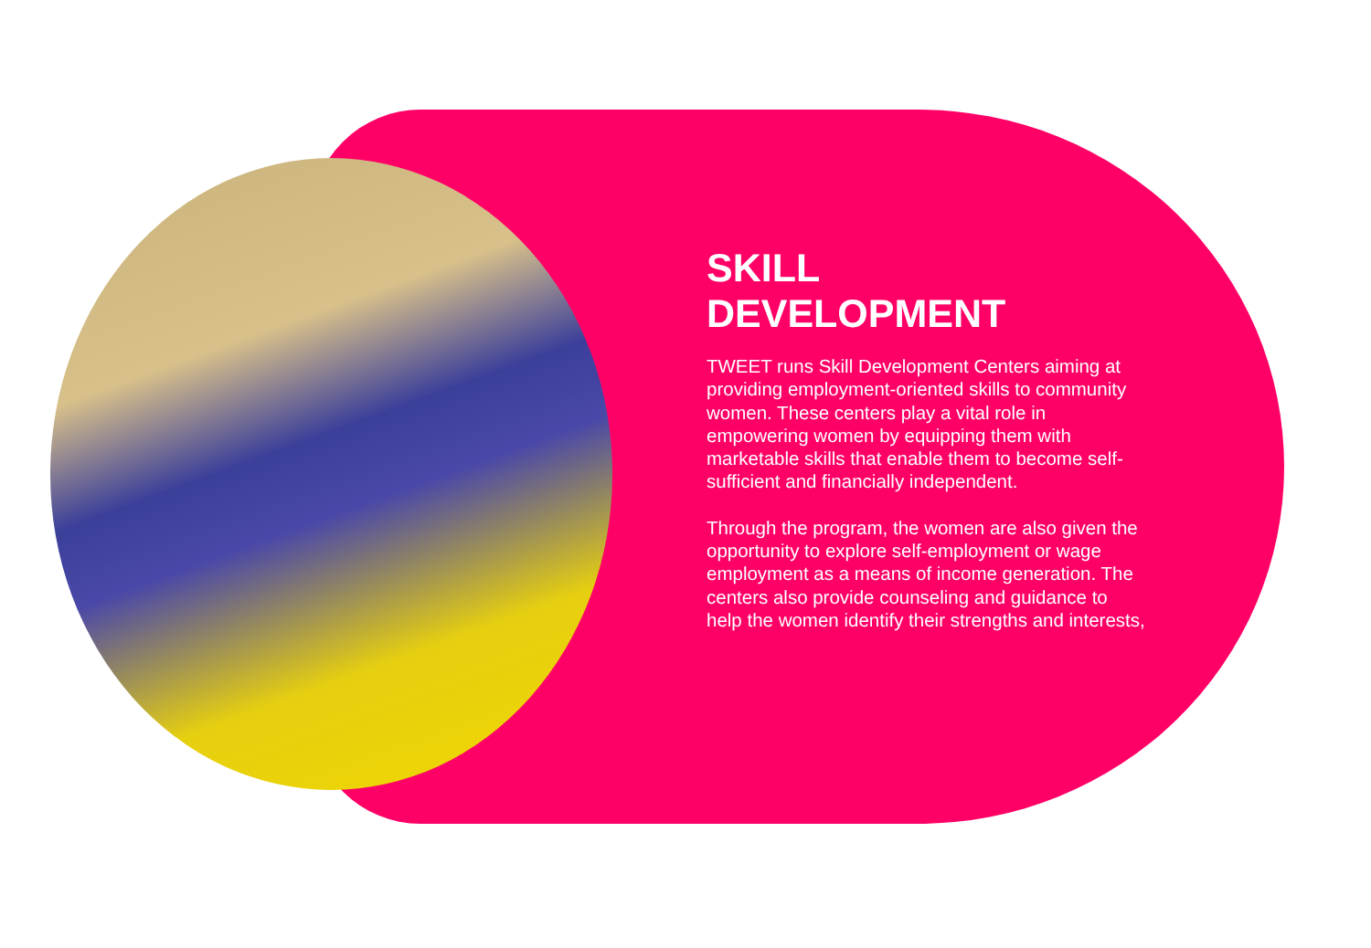SKILL
DEVELOPMENT
TWEET runs Skill Development Centers aiming at providing employment-oriented skills to community women. These centers play a vital role in empowering women by equipping them with marketable skills that enable them to become self-sufficient and financially independent.
Through the program, the women are also given the opportunity to explore self-employment or wage employment as a means of income generation. The centers also provide counseling and guidance to help the women identify their strengths and interests,